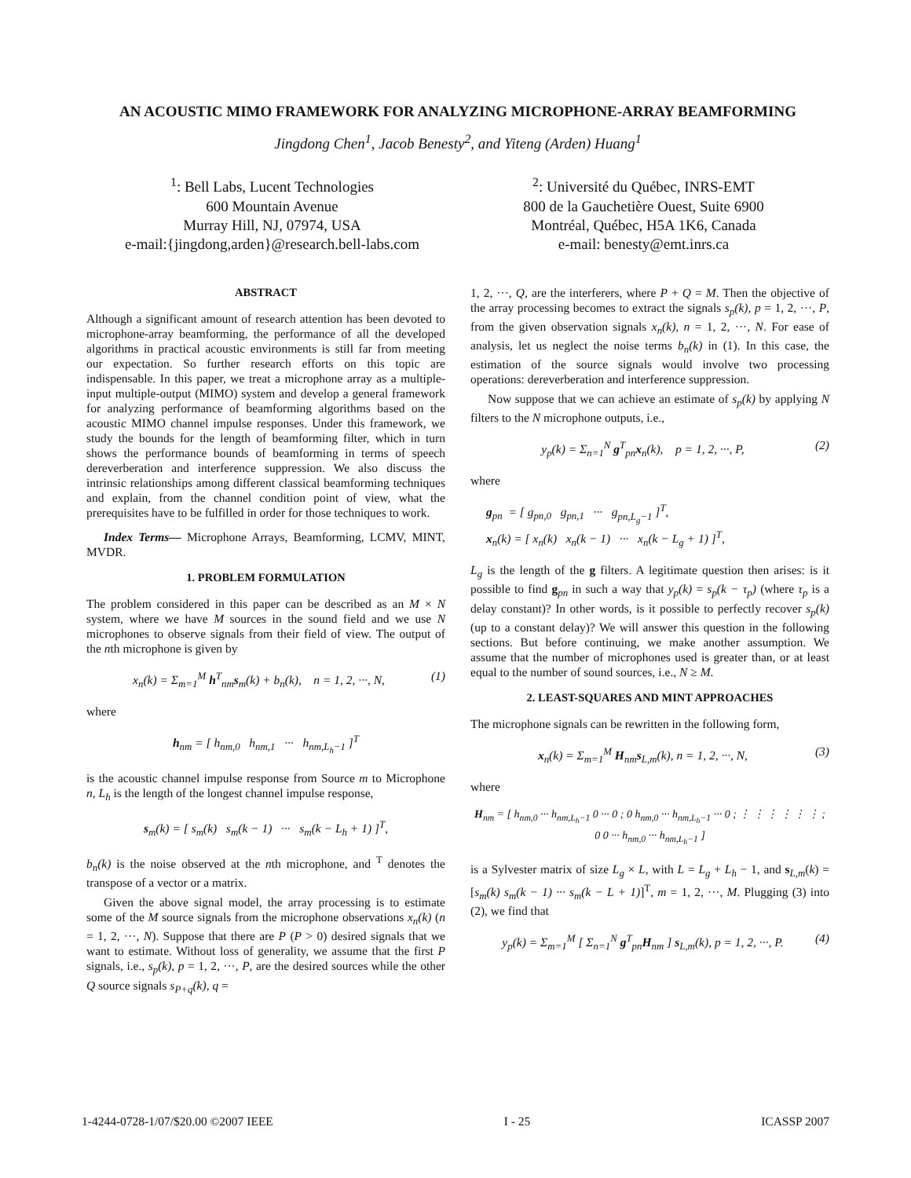AN ACOUSTIC MIMO FRAMEWORK FOR ANALYZING MICROPHONE-ARRAY BEAMFORMING
Jingdong Chen<sup>1</sup>, Jacob Benesty<sup>2</sup>, and Yiteng (Arden) Huang<sup>1</sup>
<sup>1</sup>: Bell Labs, Lucent Technologies
600 Mountain Avenue
Murray Hill, NJ, 07974, USA
e-mail:{jingdong,arden}@research.bell-labs.com
<sup>2</sup>: Université du Québec, INRS-EMT
800 de la Gauchetière Ouest, Suite 6900
Montréal, Québec, H5A 1K6, Canada
e-mail: benesty@emt.inrs.ca
ABSTRACT
Although a significant amount of research attention has been devoted to microphone-array beamforming, the performance of all the developed algorithms in practical acoustic environments is still far from meeting our expectation. So further research efforts on this topic are indispensable. In this paper, we treat a microphone array as a multiple-input multiple-output (MIMO) system and develop a general framework for analyzing performance of beamforming algorithms based on the acoustic MIMO channel impulse responses. Under this framework, we study the bounds for the length of beamforming filter, which in turn shows the performance bounds of beamforming in terms of speech dereverberation and interference suppression. We also discuss the intrinsic relationships among different classical beamforming techniques and explain, from the channel condition point of view, what the prerequisites have to be fulfilled in order for those techniques to work.
Index Terms— Microphone Arrays, Beamforming, LCMV, MINT, MVDR.
1. PROBLEM FORMULATION
The problem considered in this paper can be described as an M × N system, where we have M sources in the sound field and we use N microphones to observe signals from their field of view. The output of the nth microphone is given by
x<sub>n</sub>(k) = Σ<sub>m=1</sub><sup>M</sup> h<sup>T</sup><sub>nm</sub>s<sub>m</sub>(k) + b<sub>n</sub>(k), n = 1, 2, ···, N, (1)
where
h<sub>nm</sub> = [ h<sub>nm,0</sub> h<sub>nm,1</sub> ··· h<sub>nm,L<sub>h</sub>−1</sub> ]<sup>T</sup>
is the acoustic channel impulse response from Source m to Microphone n, L<sub>h</sub> is the length of the longest channel impulse response,
s<sub>m</sub>(k) = [ s<sub>m</sub>(k) s<sub>m</sub>(k − 1) ··· s<sub>m</sub>(k − L<sub>h</sub> + 1) ]<sup>T</sup>,
b<sub>n</sub>(k) is the noise observed at the nth microphone, and <sup>T</sup> denotes the transpose of a vector or a matrix.
Given the above signal model, the array processing is to estimate some of the M source signals from the microphone observations x<sub>n</sub>(k) (n = 1, 2, ···, N). Suppose that there are P (P > 0) desired signals that we want to estimate. Without loss of generality, we assume that the first P signals, i.e., s<sub>p</sub>(k), p = 1, 2, ···, P, are the desired sources while the other Q source signals s<sub>P+q</sub>(k), q =
1, 2, ···, Q, are the interferers, where P + Q = M. Then the objective of the array processing becomes to extract the signals s<sub>p</sub>(k), p = 1, 2, ···, P, from the given observation signals x<sub>n</sub>(k), n = 1, 2, ···, N. For ease of analysis, let us neglect the noise terms b<sub>n</sub>(k) in (1). In this case, the estimation of the source signals would involve two processing operations: dereverberation and interference suppression.
Now suppose that we can achieve an estimate of s<sub>p</sub>(k) by applying N filters to the N microphone outputs, i.e.,
y<sub>p</sub>(k) = Σ<sub>n=1</sub><sup>N</sup> g<sup>T</sup><sub>pn</sub>x<sub>n</sub>(k), p = 1, 2, ···, P, (2)
where
g<sub>pn</sub> = [ g<sub>pn,0</sub> g<sub>pn,1</sub> ··· g<sub>pn,L<sub>g</sub>−1</sub> ]<sup>T</sup>,
x<sub>n</sub>(k) = [ x<sub>n</sub>(k) x<sub>n</sub>(k − 1) ··· x<sub>n</sub>(k − L<sub>g</sub> + 1) ]<sup>T</sup>,
L<sub>g</sub> is the length of the g filters. A legitimate question then arises: is it possible to find g<sub>pn</sub> in such a way that y<sub>p</sub>(k) = s<sub>p</sub>(k − τ<sub>p</sub>) (where τ<sub>p</sub> is a delay constant)? In other words, is it possible to perfectly recover s<sub>p</sub>(k) (up to a constant delay)? We will answer this question in the following sections. But before continuing, we make another assumption. We assume that the number of microphones used is greater than, or at least equal to the number of sound sources, i.e., N ≥ M.
2. LEAST-SQUARES AND MINT APPROACHES
The microphone signals can be rewritten in the following form,
x<sub>n</sub>(k) = Σ<sub>m=1</sub><sup>M</sup> H<sub>nm</sub>s<sub>L,m</sub>(k), n = 1, 2, ···, N, (3)
where
H<sub>nm</sub> = [ h<sub>nm,0</sub> ··· h<sub>nm,L<sub>h</sub>−1</sub> 0 ··· 0 ; 0 h<sub>nm,0</sub> ··· h<sub>nm,L<sub>h</sub>−1</sub> ··· 0 ; ⋮ ⋮ ⋮ ⋮ ⋮ ⋮ ; 0 0 ··· h<sub>nm,0</sub> ··· h<sub>nm,L<sub>h</sub>−1</sub> ]
is a Sylvester matrix of size L<sub>g</sub> × L, with L = L<sub>g</sub> + L<sub>h</sub> − 1, and s<sub>L,m</sub>(k) = [s<sub>m</sub>(k) s<sub>m</sub>(k − 1) ··· s<sub>m</sub>(k − L + 1)]<sup>T</sup>, m = 1, 2, ···, M. Plugging (3) into (2), we find that
y<sub>p</sub>(k) = Σ<sub>m=1</sub><sup>M</sup> [ Σ<sub>n=1</sub><sup>N</sup> g<sup>T</sup><sub>pn</sub>H<sub>nm</sub> ] s<sub>L,m</sub>(k), p = 1, 2, ···, P. (4)
1-4244-0728-1/07/$20.00 ©2007 IEEE I - 25 ICASSP 2007